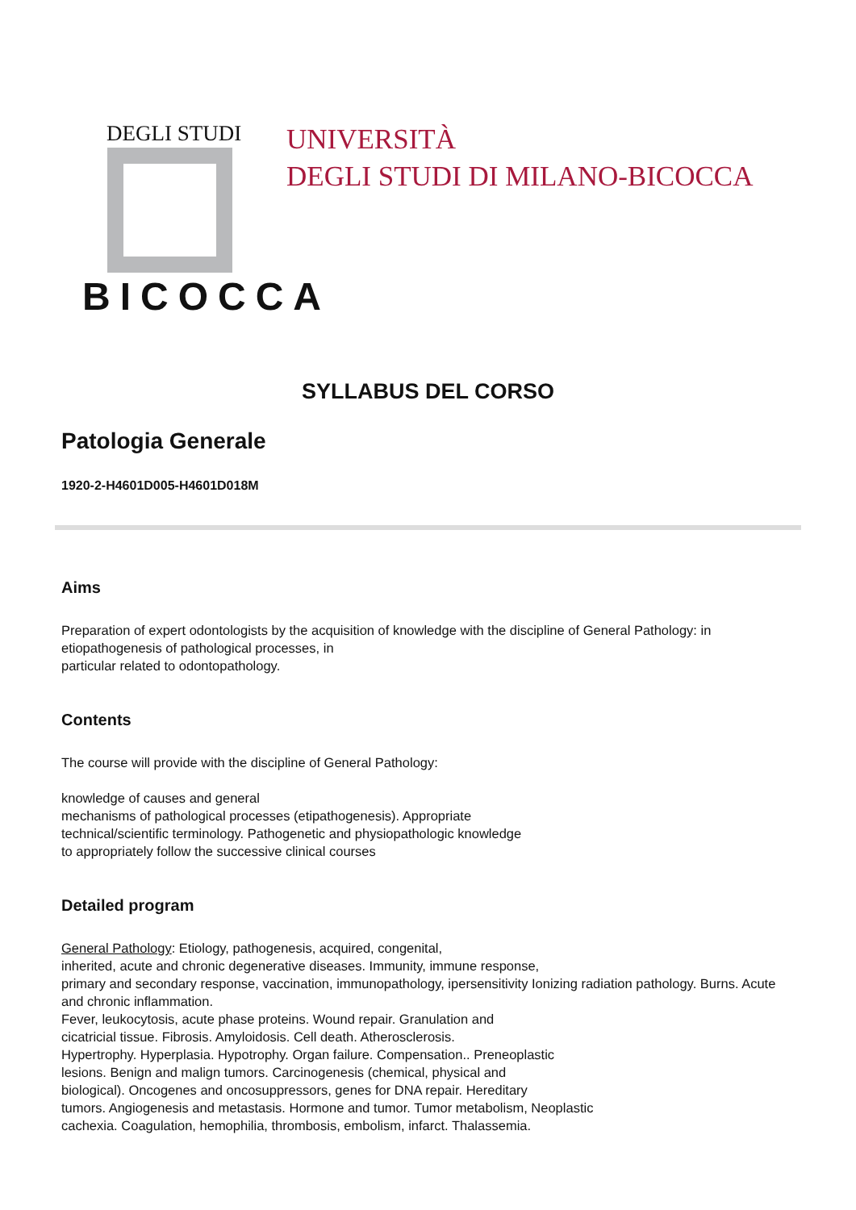DEGLI STUDI
BICOCCA
UNIVERSITÀ
DEGLI STUDI DI MILANO-BICOCCA
SYLLABUS DEL CORSO
Patologia Generale
1920-2-H4601D005-H4601D018M
Aims
Preparation of expert odontologists by the acquisition of knowledge with the discipline of General Pathology: in etiopathogenesis of pathological processes, in
particular related to odontopathology.
Contents
The course will provide with the discipline of General Pathology:
knowledge of causes and general
mechanisms of pathological processes (etipathogenesis). Appropriate
technical/scientific terminology. Pathogenetic and physiopathologic knowledge
to appropriately follow the successive clinical courses
Detailed program
General Pathology: Etiology, pathogenesis, acquired, congenital,
inherited, acute and chronic degenerative diseases. Immunity, immune response,
primary and secondary response, vaccination, immunopathology, ipersensitivity Ionizing radiation pathology. Burns. Acute and chronic inflammation.
Fever, leukocytosis, acute phase proteins. Wound repair. Granulation and
cicatricial tissue. Fibrosis. Amyloidosis. Cell death. Atherosclerosis.
Hypertrophy. Hyperplasia. Hypotrophy. Organ failure. Compensation.. Preneoplastic
lesions. Benign and malign tumors. Carcinogenesis (chemical, physical and
biological). Oncogenes and oncosuppressors, genes for DNA repair. Hereditary
tumors. Angiogenesis and metastasis. Hormone and tumor. Tumor metabolism, Neoplastic
cachexia. Coagulation, hemophilia, thrombosis, embolism, infarct. Thalassemia.